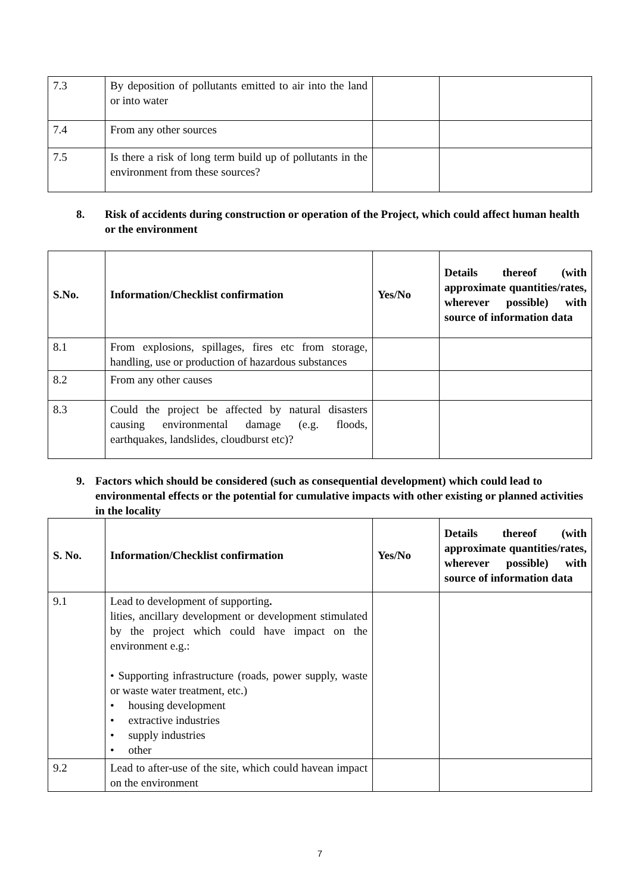| 7.3 | By deposition of pollutants emitted to air into the land or into water | | |
| 7.4 | From any other sources | | |
| 7.5 | Is there a risk of long term build up of pollutants in the environment from these sources? | | |
8. Risk of accidents during construction or operation of the Project, which could affect human health or the environment
| S.No. | Information/Checklist confirmation | Yes/No | Details thereof (with approximate quantities/rates, wherever possible) with source of information data |
| --- | --- | --- | --- |
| 8.1 | From explosions, spillages, fires etc from storage, handling, use or production of hazardous substances | | |
| 8.2 | From any other causes | | |
| 8.3 | Could the project be affected by natural disasters causing environmental damage (e.g. floods, earthquakes, landslides, cloudburst etc)? | | |
9. Factors which should be considered (such as consequential development) which could lead to environmental effects or the potential for cumulative impacts with other existing or planned activities in the locality
| S. No. | Information/Checklist confirmation | Yes/No | Details thereof (with approximate quantities/rates, wherever possible) with source of information data |
| --- | --- | --- | --- |
| 9.1 | Lead to development of supporting . lities, ancillary development or development stimulated by the project which could have impact on the environment e.g.: • Supporting infrastructure (roads, power supply, waste or waste water treatment, etc.) • housing development • extractive industries • supply industries • other | | |
| 9.2 | Lead to after-use of the site, which could havean impact on the environment | | |
7